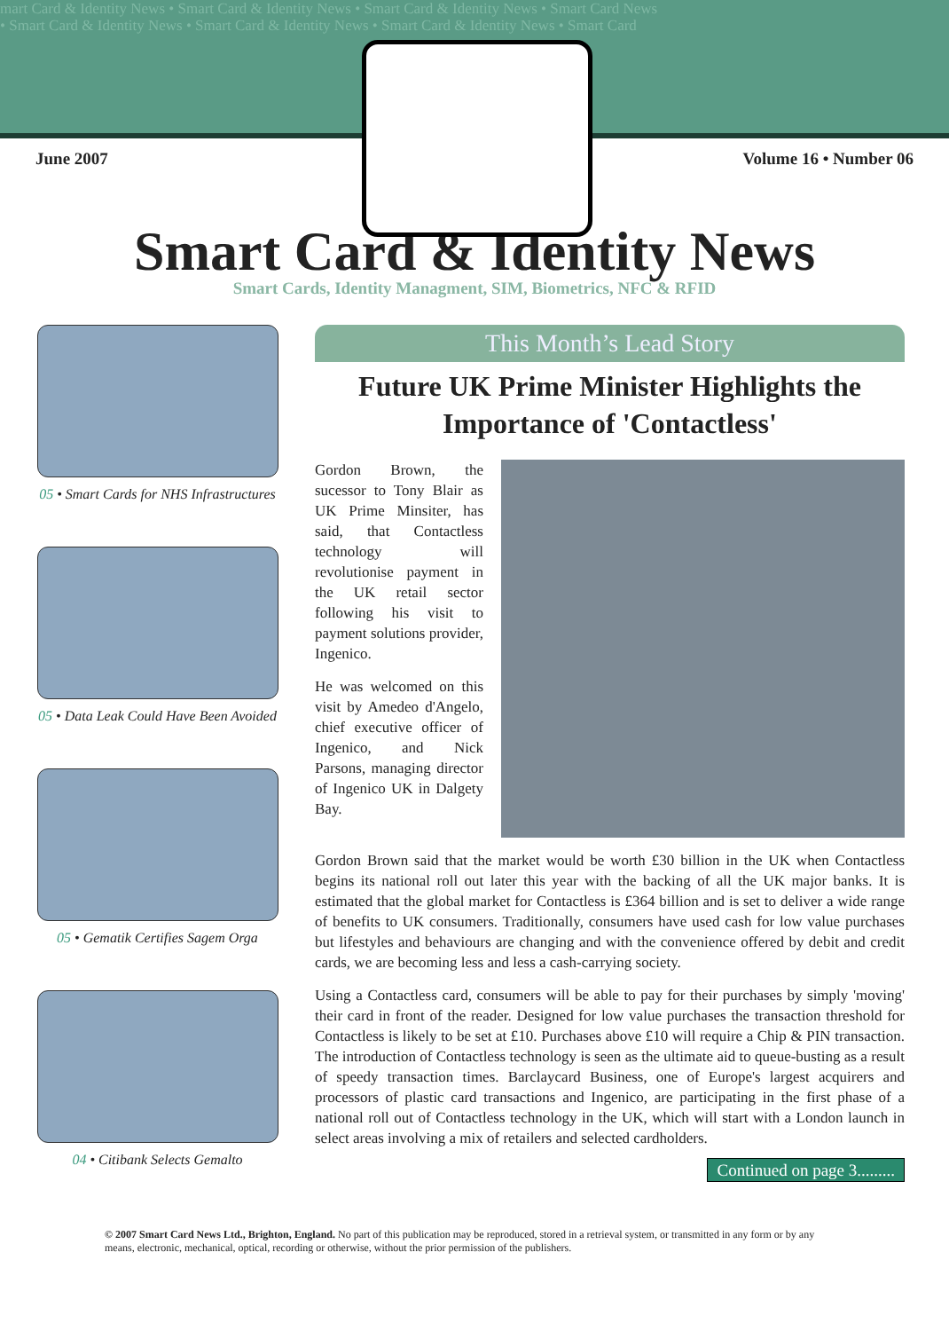mart Card & Identity News • Smart Card & Identity News • Smart Card & Identity News • Smart Card News
• Smart Card & Identity News • Smart Card & Identity News • Smart Card & Identity News • Smart Card
June 2007 Volume 16 • Number 06
Smart Card & Identity News
Smart Cards, Identity Managment, SIM, Biometrics, NFC & RFID
05 • Smart Cards for NHS Infrastructures
05 • Data Leak Could Have Been Avoided
05 • Gematik Certifies Sagem Orga
04 • Citibank Selects Gemalto
This Month’s Lead Story
Future UK Prime Minister Highlights the Importance of 'Contactless'
Gordon Brown, the sucessor to Tony Blair as UK Prime Minsiter, has said, that Contactless technology will revolutionise payment in the UK retail sector following his visit to payment solutions provider, Ingenico.
He was welcomed on this visit by Amedeo d'Angelo, chief executive officer of Ingenico, and Nick Parsons, managing director of Ingenico UK in Dalgety Bay.
Gordon Brown said that the market would be worth £30 billion in the UK when Contactless begins its national roll out later this year with the backing of all the UK major banks. It is estimated that the global market for Contactless is £364 billion and is set to deliver a wide range of benefits to UK consumers. Traditionally, consumers have used cash for low value purchases but lifestyles and behaviours are changing and with the convenience offered by debit and credit cards, we are becoming less and less a cash-carrying society.
Using a Contactless card, consumers will be able to pay for their purchases by simply 'moving' their card in front of the reader. Designed for low value purchases the transaction threshold for Contactless is likely to be set at £10. Purchases above £10 will require a Chip & PIN transaction. The introduction of Contactless technology is seen as the ultimate aid to queue-busting as a result of speedy transaction times. Barclaycard Business, one of Europe's largest acquirers and processors of plastic card transactions and Ingenico, are participating in the first phase of a national roll out of Contactless technology in the UK, which will start with a London launch in select areas involving a mix of retailers and selected cardholders.
Continued on page 3.........
© 2007 Smart Card News Ltd., Brighton, England. No part of this publication may be reproduced, stored in a retrieval system, or transmitted in any form or by any means, electronic, mechanical, optical, recording or otherwise, without the prior permission of the publishers.